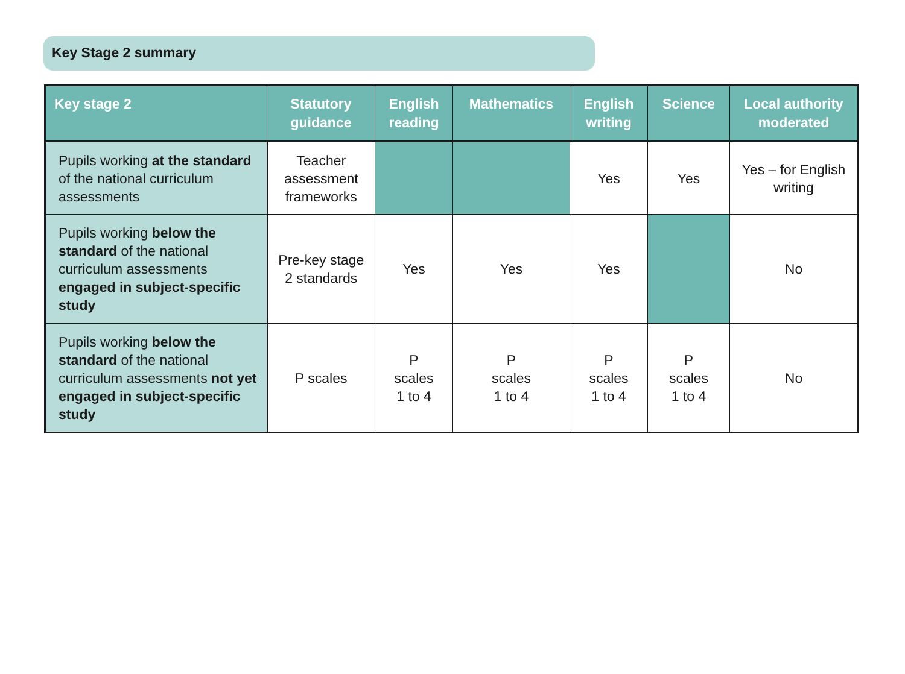Key Stage 2 summary
| Key stage 2 | Statutory guidance | English reading | Mathematics | English writing | Science | Local authority moderated |
| --- | --- | --- | --- | --- | --- | --- |
| Pupils working at the standard of the national curriculum assessments | Teacher assessment frameworks | | | Yes | Yes | Yes – for English writing |
| Pupils working below the standard of the national curriculum assessments engaged in subject-specific study | Pre-key stage 2 standards | Yes | Yes | Yes | | No |
| Pupils working below the standard of the national curriculum assessments not yet engaged in subject-specific study | P scales | P scales 1 to 4 | P scales 1 to 4 | P scales 1 to 4 | P scales 1 to 4 | No |